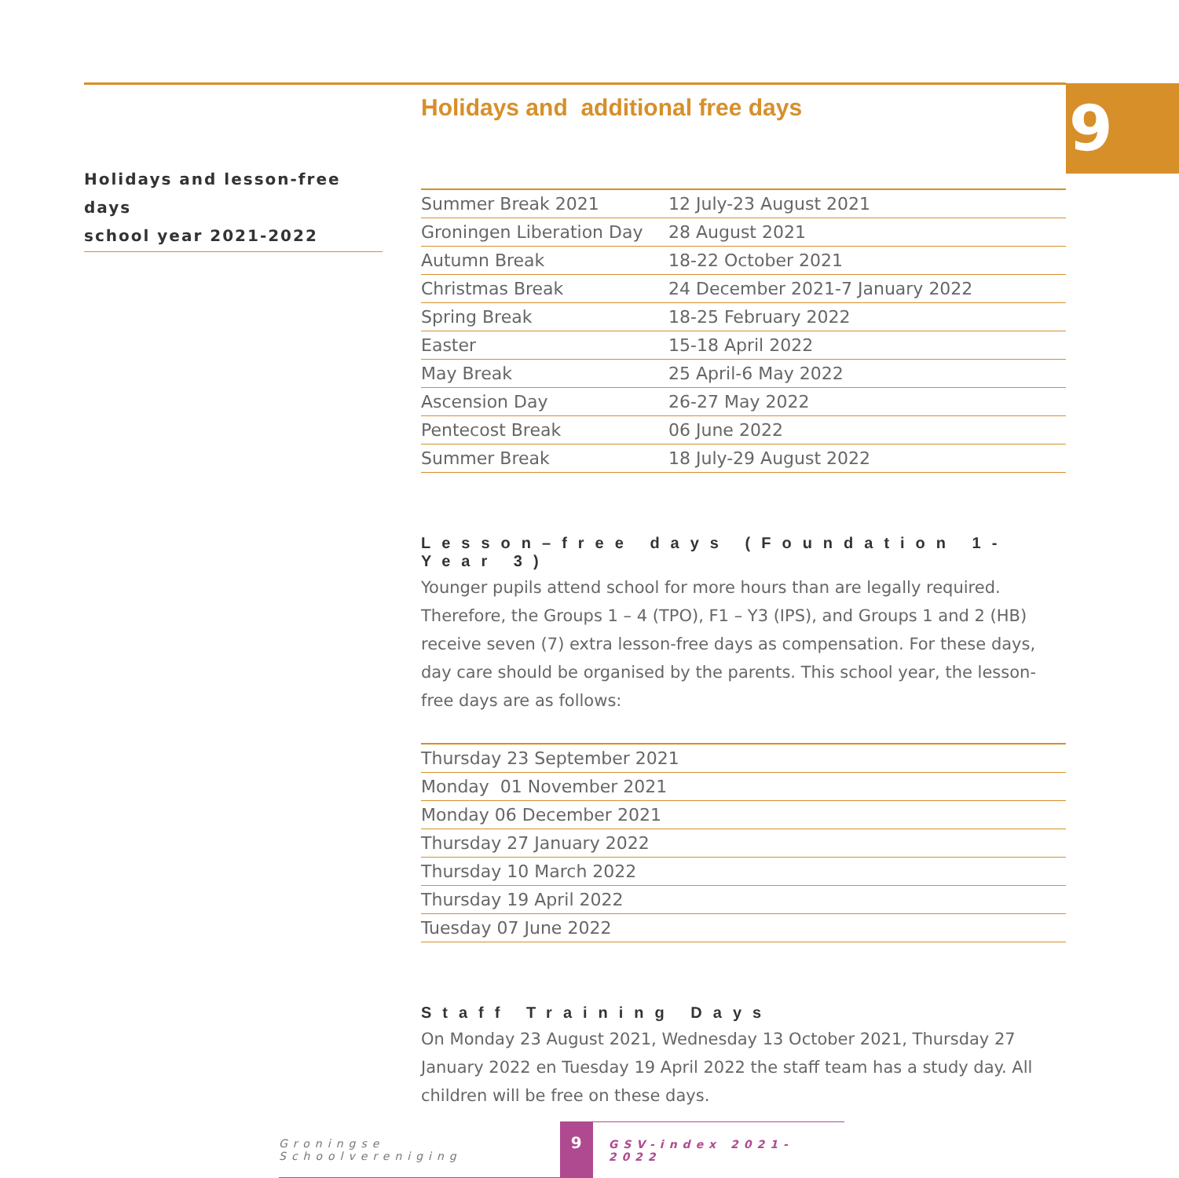9
Holidays and additional free days
Holidays and lesson-free days
school year 2021-2022
| Summer Break 2021 | 12 July-23 August 2021 |
| Groningen Liberation Day | 28 August 2021 |
| Autumn Break | 18-22 October 2021 |
| Christmas Break | 24 December 2021-7 January 2022 |
| Spring Break | 18-25 February 2022 |
| Easter | 15-18 April 2022 |
| May Break | 25 April-6 May 2022 |
| Ascension Day | 26-27 May 2022 |
| Pentecost Break | 06 June 2022 |
| Summer Break | 18 July-29 August 2022 |
Lesson–free days (Foundation 1-Year 3)
Younger pupils attend school for more hours than are legally required. Therefore, the Groups 1 – 4 (TPO), F1 – Y3 (IPS), and Groups 1 and 2 (HB) receive seven (7) extra lesson-free days as compensation. For these days, day care should be organised by the parents. This school year, the lesson-free days are as follows:
| Thursday 23 September 2021 |
| Monday 01 November 2021 |
| Monday 06 December 2021 |
| Thursday 27 January 2022 |
| Thursday 10 March 2022 |
| Thursday 19 April 2022 |
| Tuesday 07 June 2022 |
Staff Training Days
On Monday 23 August 2021, Wednesday 13 October 2021, Thursday 27 January 2022 en Tuesday 19 April 2022 the staff team has a study day. All children will be free on these days.
Groningse Schoolvereniging
9
GSV-index 2021-2022